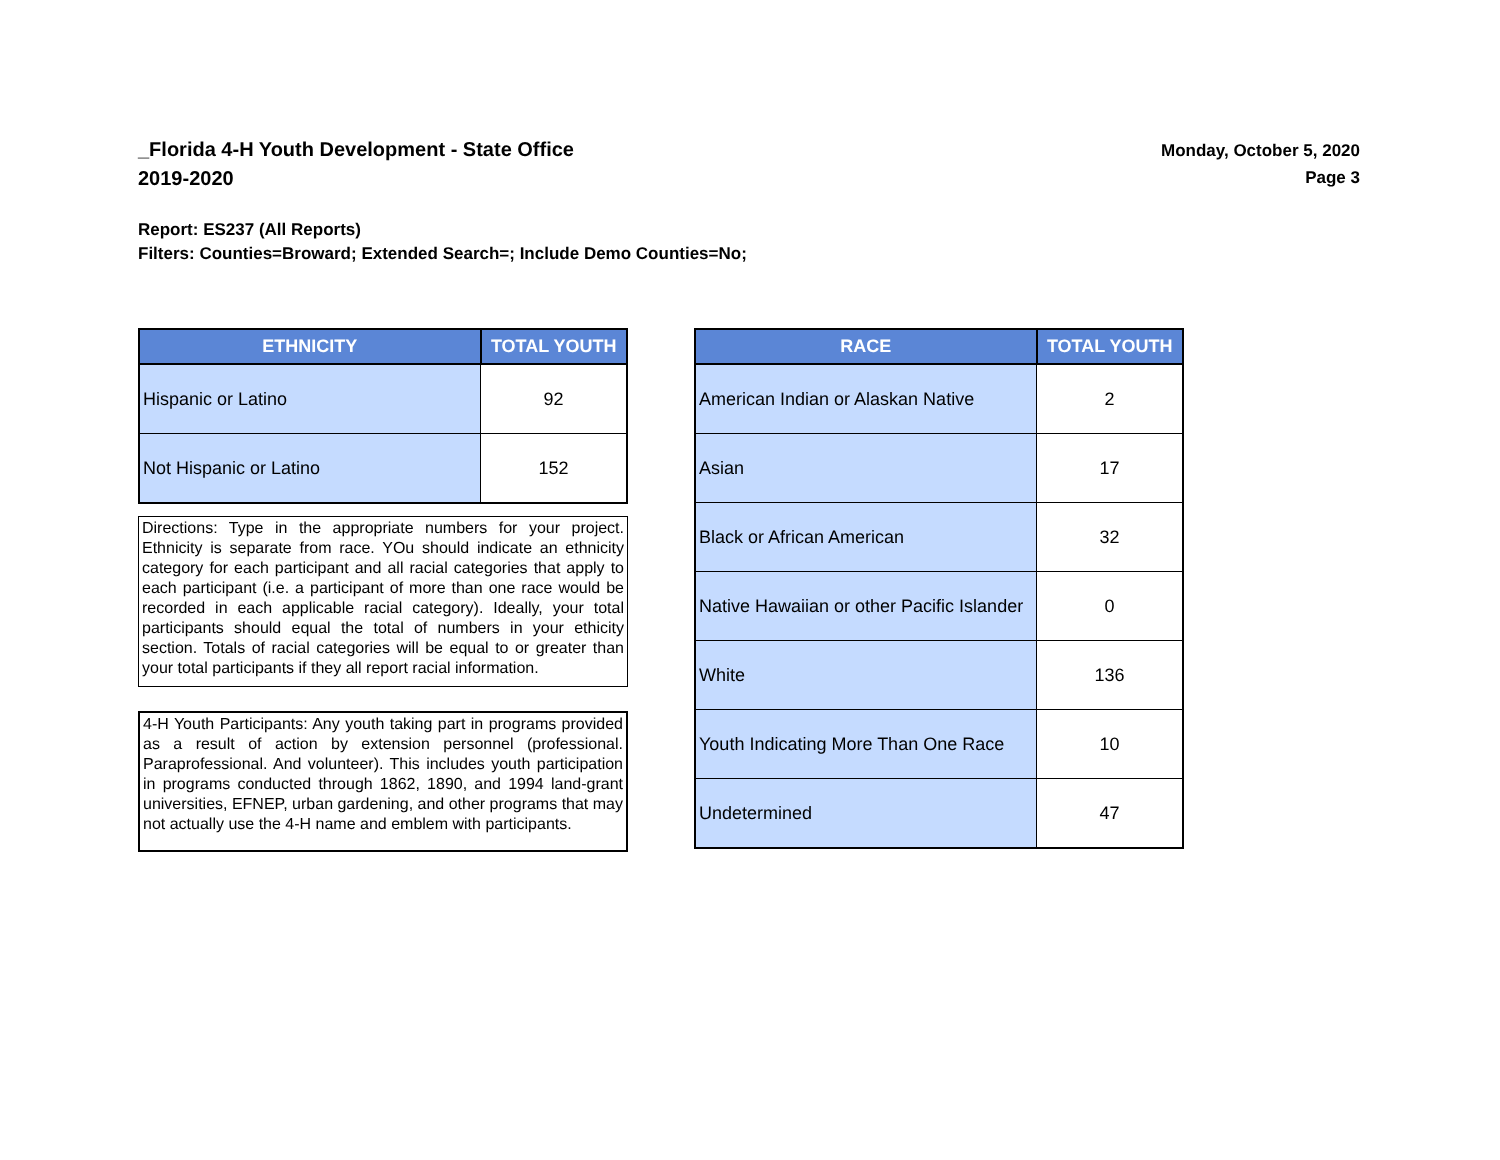_Florida 4-H Youth Development - State Office
2019-2020
Monday, October 5, 2020
Page 3
Report: ES237 (All Reports)
Filters: Counties=Broward; Extended Search=; Include Demo Counties=No;
| ETHNICITY | TOTAL YOUTH |
| --- | --- |
| Hispanic or Latino | 92 |
| Not Hispanic or Latino | 152 |
Directions: Type in the appropriate numbers for your project. Ethnicity is separate from race. YOu should indicate an ethnicity category for each participant and all racial categories that apply to each participant (i.e. a participant of more than one race would be recorded in each applicable racial category). Ideally, your total participants should equal the total of numbers in your ethicity section. Totals of racial categories will be equal to or greater than your total participants if they all report racial information.
4-H Youth Participants: Any youth taking part in programs provided as a result of action by extension personnel (professional. Paraprofessional. And volunteer). This includes youth participation in programs conducted through 1862, 1890, and 1994 land-grant universities, EFNEP, urban gardening, and other programs that may not actually use the 4-H name and emblem with participants.
| RACE | TOTAL YOUTH |
| --- | --- |
| American Indian or Alaskan Native | 2 |
| Asian | 17 |
| Black or African American | 32 |
| Native Hawaiian or other Pacific Islander | 0 |
| White | 136 |
| Youth Indicating More Than One Race | 10 |
| Undetermined | 47 |